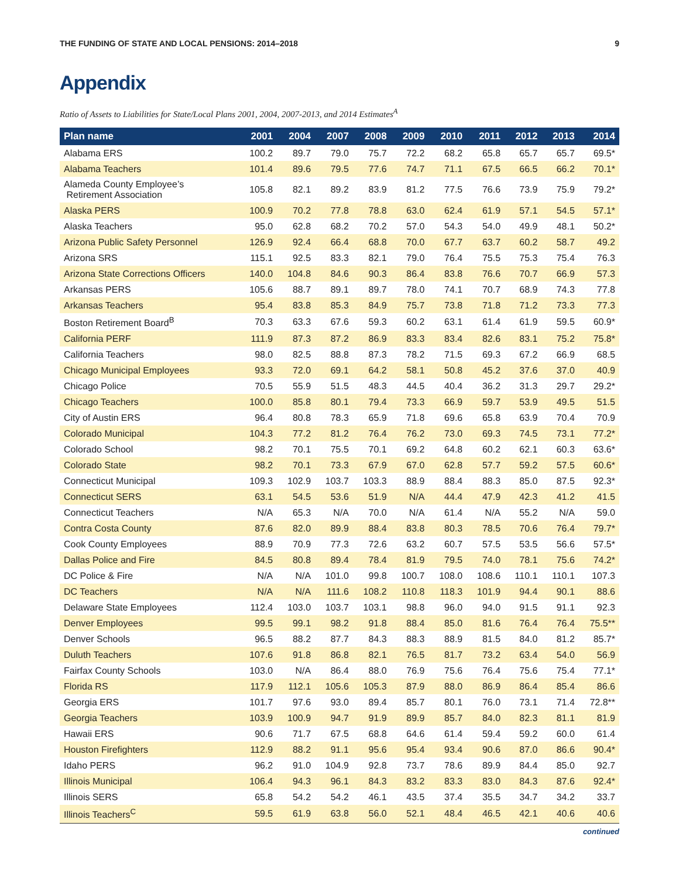THE FUNDING OF STATE AND LOCAL PENSIONS: 2014–2018 9
Appendix
Ratio of Assets to Liabilities for State/Local Plans 2001, 2004, 2007-2013, and 2014 Estimates<sup>A</sup>
| Plan name | 2001 | 2004 | 2007 | 2008 | 2009 | 2010 | 2011 | 2012 | 2013 | 2014 |
| --- | --- | --- | --- | --- | --- | --- | --- | --- | --- | --- |
| Alabama ERS | 100.2 | 89.7 | 79.0 | 75.7 | 72.2 | 68.2 | 65.8 | 65.7 | 65.7 | 69.5* |
| Alabama Teachers | 101.4 | 89.6 | 79.5 | 77.6 | 74.7 | 71.1 | 67.5 | 66.5 | 66.2 | 70.1* |
| Alameda County Employee’s Retirement Association | 105.8 | 82.1 | 89.2 | 83.9 | 81.2 | 77.5 | 76.6 | 73.9 | 75.9 | 79.2* |
| Alaska PERS | 100.9 | 70.2 | 77.8 | 78.8 | 63.0 | 62.4 | 61.9 | 57.1 | 54.5 | 57.1* |
| Alaska Teachers | 95.0 | 62.8 | 68.2 | 70.2 | 57.0 | 54.3 | 54.0 | 49.9 | 48.1 | 50.2* |
| Arizona Public Safety Personnel | 126.9 | 92.4 | 66.4 | 68.8 | 70.0 | 67.7 | 63.7 | 60.2 | 58.7 | 49.2 |
| Arizona SRS | 115.1 | 92.5 | 83.3 | 82.1 | 79.0 | 76.4 | 75.5 | 75.3 | 75.4 | 76.3 |
| Arizona State Corrections Officers | 140.0 | 104.8 | 84.6 | 90.3 | 86.4 | 83.8 | 76.6 | 70.7 | 66.9 | 57.3 |
| Arkansas PERS | 105.6 | 88.7 | 89.1 | 89.7 | 78.0 | 74.1 | 70.7 | 68.9 | 74.3 | 77.8 |
| Arkansas Teachers | 95.4 | 83.8 | 85.3 | 84.9 | 75.7 | 73.8 | 71.8 | 71.2 | 73.3 | 77.3 |
| Boston Retirement Board<sup>B</sup> | 70.3 | 63.3 | 67.6 | 59.3 | 60.2 | 63.1 | 61.4 | 61.9 | 59.5 | 60.9* |
| California PERF | 111.9 | 87.3 | 87.2 | 86.9 | 83.3 | 83.4 | 82.6 | 83.1 | 75.2 | 75.8* |
| California Teachers | 98.0 | 82.5 | 88.8 | 87.3 | 78.2 | 71.5 | 69.3 | 67.2 | 66.9 | 68.5 |
| Chicago Municipal Employees | 93.3 | 72.0 | 69.1 | 64.2 | 58.1 | 50.8 | 45.2 | 37.6 | 37.0 | 40.9 |
| Chicago Police | 70.5 | 55.9 | 51.5 | 48.3 | 44.5 | 40.4 | 36.2 | 31.3 | 29.7 | 29.2* |
| Chicago Teachers | 100.0 | 85.8 | 80.1 | 79.4 | 73.3 | 66.9 | 59.7 | 53.9 | 49.5 | 51.5 |
| City of Austin ERS | 96.4 | 80.8 | 78.3 | 65.9 | 71.8 | 69.6 | 65.8 | 63.9 | 70.4 | 70.9 |
| Colorado Municipal | 104.3 | 77.2 | 81.2 | 76.4 | 76.2 | 73.0 | 69.3 | 74.5 | 73.1 | 77.2* |
| Colorado School | 98.2 | 70.1 | 75.5 | 70.1 | 69.2 | 64.8 | 60.2 | 62.1 | 60.3 | 63.6* |
| Colorado State | 98.2 | 70.1 | 73.3 | 67.9 | 67.0 | 62.8 | 57.7 | 59.2 | 57.5 | 60.6* |
| Connecticut Municipal | 109.3 | 102.9 | 103.7 | 103.3 | 88.9 | 88.4 | 88.3 | 85.0 | 87.5 | 92.3* |
| Connecticut SERS | 63.1 | 54.5 | 53.6 | 51.9 | N/A | 44.4 | 47.9 | 42.3 | 41.2 | 41.5 |
| Connecticut Teachers | N/A | 65.3 | N/A | 70.0 | N/A | 61.4 | N/A | 55.2 | N/A | 59.0 |
| Contra Costa County | 87.6 | 82.0 | 89.9 | 88.4 | 83.8 | 80.3 | 78.5 | 70.6 | 76.4 | 79.7* |
| Cook County Employees | 88.9 | 70.9 | 77.3 | 72.6 | 63.2 | 60.7 | 57.5 | 53.5 | 56.6 | 57.5* |
| Dallas Police and Fire | 84.5 | 80.8 | 89.4 | 78.4 | 81.9 | 79.5 | 74.0 | 78.1 | 75.6 | 74.2* |
| DC Police & Fire | N/A | N/A | 101.0 | 99.8 | 100.7 | 108.0 | 108.6 | 110.1 | 110.1 | 107.3 |
| DC Teachers | N/A | N/A | 111.6 | 108.2 | 110.8 | 118.3 | 101.9 | 94.4 | 90.1 | 88.6 |
| Delaware State Employees | 112.4 | 103.0 | 103.7 | 103.1 | 98.8 | 96.0 | 94.0 | 91.5 | 91.1 | 92.3 |
| Denver Employees | 99.5 | 99.1 | 98.2 | 91.8 | 88.4 | 85.0 | 81.6 | 76.4 | 76.4 | 75.5** |
| Denver Schools | 96.5 | 88.2 | 87.7 | 84.3 | 88.3 | 88.9 | 81.5 | 84.0 | 81.2 | 85.7* |
| Duluth Teachers | 107.6 | 91.8 | 86.8 | 82.1 | 76.5 | 81.7 | 73.2 | 63.4 | 54.0 | 56.9 |
| Fairfax County Schools | 103.0 | N/A | 86.4 | 88.0 | 76.9 | 75.6 | 76.4 | 75.6 | 75.4 | 77.1* |
| Florida RS | 117.9 | 112.1 | 105.6 | 105.3 | 87.9 | 88.0 | 86.9 | 86.4 | 85.4 | 86.6 |
| Georgia ERS | 101.7 | 97.6 | 93.0 | 89.4 | 85.7 | 80.1 | 76.0 | 73.1 | 71.4 | 72.8** |
| Georgia Teachers | 103.9 | 100.9 | 94.7 | 91.9 | 89.9 | 85.7 | 84.0 | 82.3 | 81.1 | 81.9 |
| Hawaii ERS | 90.6 | 71.7 | 67.5 | 68.8 | 64.6 | 61.4 | 59.4 | 59.2 | 60.0 | 61.4 |
| Houston Firefighters | 112.9 | 88.2 | 91.1 | 95.6 | 95.4 | 93.4 | 90.6 | 87.0 | 86.6 | 90.4* |
| Idaho PERS | 96.2 | 91.0 | 104.9 | 92.8 | 73.7 | 78.6 | 89.9 | 84.4 | 85.0 | 92.7 |
| Illinois Municipal | 106.4 | 94.3 | 96.1 | 84.3 | 83.2 | 83.3 | 83.0 | 84.3 | 87.6 | 92.4* |
| Illinois SERS | 65.8 | 54.2 | 54.2 | 46.1 | 43.5 | 37.4 | 35.5 | 34.7 | 34.2 | 33.7 |
| Illinois Teachers<sup>C</sup> | 59.5 | 61.9 | 63.8 | 56.0 | 52.1 | 48.4 | 46.5 | 42.1 | 40.6 | 40.6 |
continued